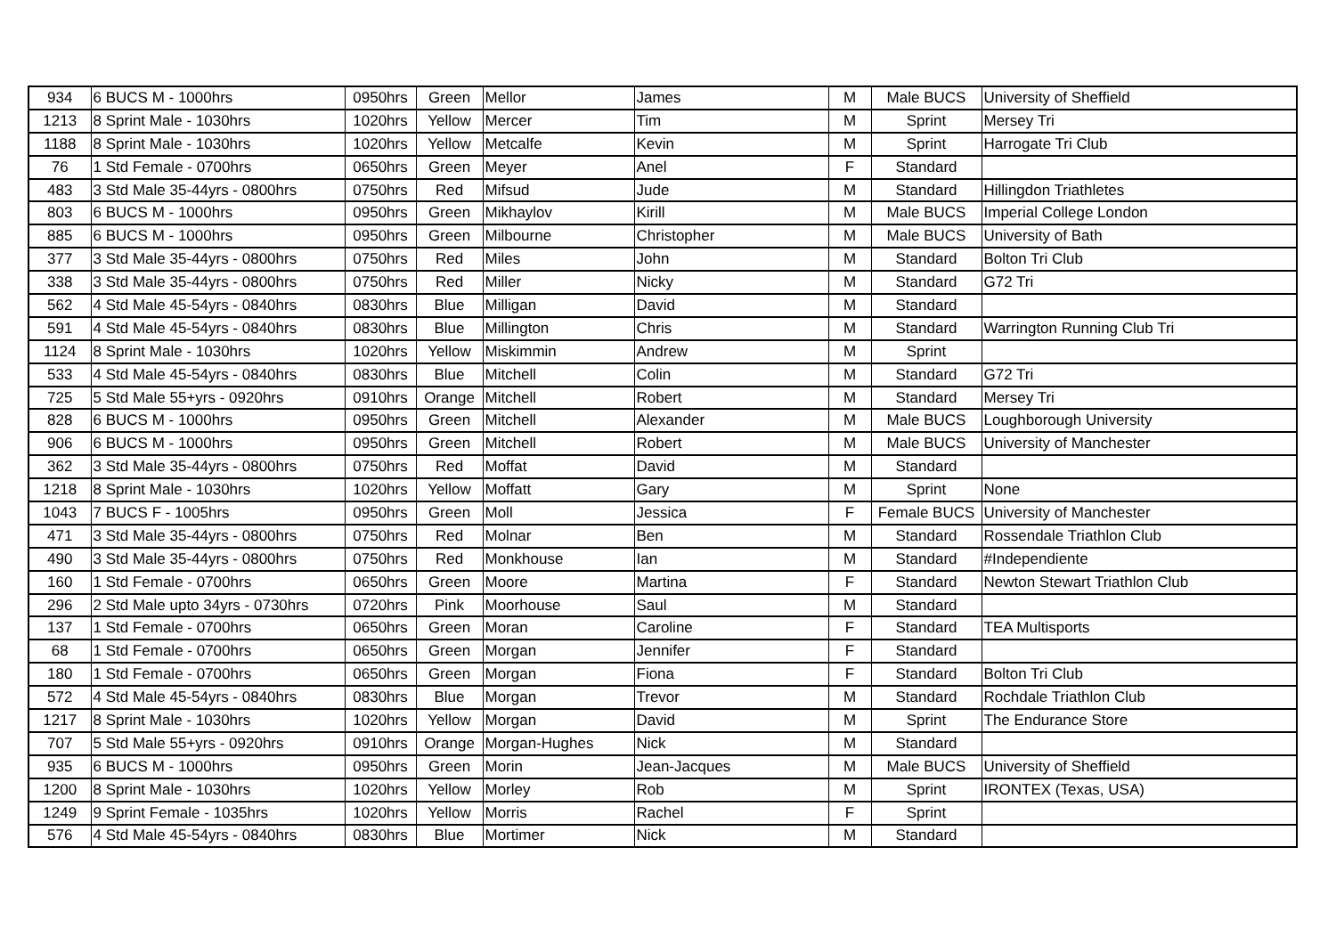| 934 | 6 BUCS M - 1000hrs | 0950hrs | Green | Mellor | James | M | Male BUCS | University of Sheffield |
| 1213 | 8 Sprint Male - 1030hrs | 1020hrs | Yellow | Mercer | Tim | M | Sprint | Mersey Tri |
| 1188 | 8 Sprint Male - 1030hrs | 1020hrs | Yellow | Metcalfe | Kevin | M | Sprint | Harrogate Tri Club |
| 76 | 1 Std Female - 0700hrs | 0650hrs | Green | Meyer | Anel | F | Standard | |
| 483 | 3 Std Male 35-44yrs - 0800hrs | 0750hrs | Red | Mifsud | Jude | M | Standard | Hillingdon Triathletes |
| 803 | 6 BUCS M - 1000hrs | 0950hrs | Green | Mikhaylov | Kirill | M | Male BUCS | Imperial College London |
| 885 | 6 BUCS M - 1000hrs | 0950hrs | Green | Milbourne | Christopher | M | Male BUCS | University of Bath |
| 377 | 3 Std Male 35-44yrs - 0800hrs | 0750hrs | Red | Miles | John | M | Standard | Bolton Tri Club |
| 338 | 3 Std Male 35-44yrs - 0800hrs | 0750hrs | Red | Miller | Nicky | M | Standard | G72 Tri |
| 562 | 4 Std Male 45-54yrs - 0840hrs | 0830hrs | Blue | Milligan | David | M | Standard | |
| 591 | 4 Std Male 45-54yrs - 0840hrs | 0830hrs | Blue | Millington | Chris | M | Standard | Warrington Running Club Tri |
| 1124 | 8 Sprint Male - 1030hrs | 1020hrs | Yellow | Miskimmin | Andrew | M | Sprint | |
| 533 | 4 Std Male 45-54yrs - 0840hrs | 0830hrs | Blue | Mitchell | Colin | M | Standard | G72 Tri |
| 725 | 5 Std Male 55+yrs - 0920hrs | 0910hrs | Orange | Mitchell | Robert | M | Standard | Mersey Tri |
| 828 | 6 BUCS M - 1000hrs | 0950hrs | Green | Mitchell | Alexander | M | Male BUCS | Loughborough University |
| 906 | 6 BUCS M - 1000hrs | 0950hrs | Green | Mitchell | Robert | M | Male BUCS | University of Manchester |
| 362 | 3 Std Male 35-44yrs - 0800hrs | 0750hrs | Red | Moffat | David | M | Standard | |
| 1218 | 8 Sprint Male - 1030hrs | 1020hrs | Yellow | Moffatt | Gary | M | Sprint | None |
| 1043 | 7 BUCS F - 1005hrs | 0950hrs | Green | Moll | Jessica | F | Female BUCS | University of Manchester |
| 471 | 3 Std Male 35-44yrs - 0800hrs | 0750hrs | Red | Molnar | Ben | M | Standard | Rossendale Triathlon Club |
| 490 | 3 Std Male 35-44yrs - 0800hrs | 0750hrs | Red | Monkhouse | Ian | M | Standard | #Independiente |
| 160 | 1 Std Female - 0700hrs | 0650hrs | Green | Moore | Martina | F | Standard | Newton Stewart Triathlon Club |
| 296 | 2 Std Male upto 34yrs - 0730hrs | 0720hrs | Pink | Moorhouse | Saul | M | Standard | |
| 137 | 1 Std Female - 0700hrs | 0650hrs | Green | Moran | Caroline | F | Standard | TEA Multisports |
| 68 | 1 Std Female - 0700hrs | 0650hrs | Green | Morgan | Jennifer | F | Standard | |
| 180 | 1 Std Female - 0700hrs | 0650hrs | Green | Morgan | Fiona | F | Standard | Bolton Tri Club |
| 572 | 4 Std Male 45-54yrs - 0840hrs | 0830hrs | Blue | Morgan | Trevor | M | Standard | Rochdale Triathlon Club |
| 1217 | 8 Sprint Male - 1030hrs | 1020hrs | Yellow | Morgan | David | M | Sprint | The Endurance Store |
| 707 | 5 Std Male 55+yrs - 0920hrs | 0910hrs | Orange | Morgan-Hughes | Nick | M | Standard | |
| 935 | 6 BUCS M - 1000hrs | 0950hrs | Green | Morin | Jean-Jacques | M | Male BUCS | University of Sheffield |
| 1200 | 8 Sprint Male - 1030hrs | 1020hrs | Yellow | Morley | Rob | M | Sprint | IRONTEX (Texas, USA) |
| 1249 | 9 Sprint Female - 1035hrs | 1020hrs | Yellow | Morris | Rachel | F | Sprint | |
| 576 | 4 Std Male 45-54yrs - 0840hrs | 0830hrs | Blue | Mortimer | Nick | M | Standard | |